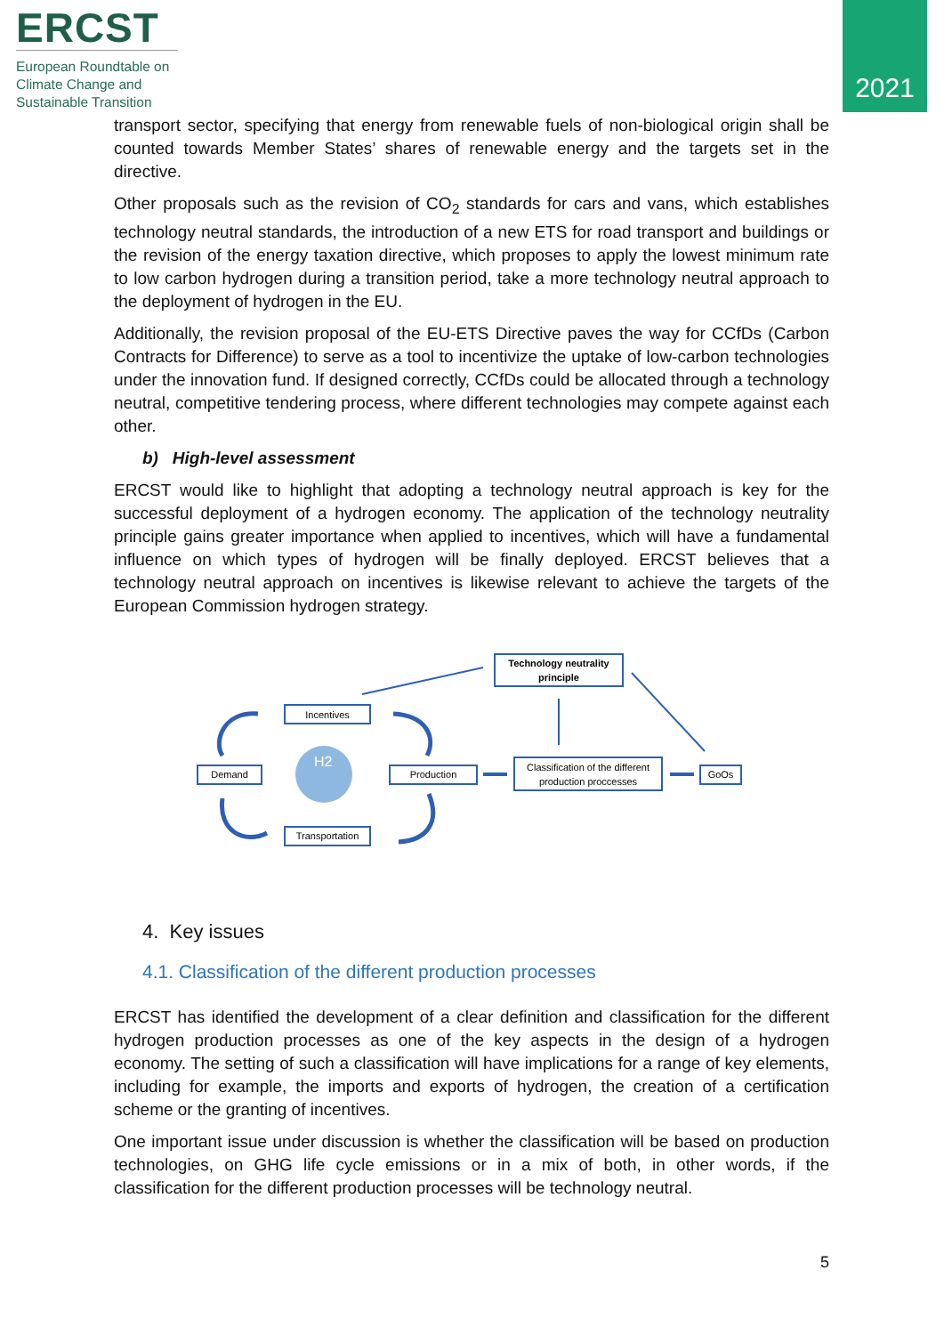ERCST
European Roundtable on Climate Change and Sustainable Transition
2021
transport sector, specifying that energy from renewable fuels of non-biological origin shall be counted towards Member States’ shares of renewable energy and the targets set in the directive.
Other proposals such as the revision of CO<sub>2</sub> standards for cars and vans, which establishes technology neutral standards, the introduction of a new ETS for road transport and buildings or the revision of the energy taxation directive, which proposes to apply the lowest minimum rate to low carbon hydrogen during a transition period, take a more technology neutral approach to the deployment of hydrogen in the EU.
Additionally, the revision proposal of the EU-ETS Directive paves the way for CCfDs (Carbon Contracts for Difference) to serve as a tool to incentivize the uptake of low-carbon technologies under the innovation fund. If designed correctly, CCfDs could be allocated through a technology neutral, competitive tendering process, where different technologies may compete against each other.
b) High-level assessment
ERCST would like to highlight that adopting a technology neutral approach is key for the successful deployment of a hydrogen economy. The application of the technology neutrality principle gains greater importance when applied to incentives, which will have a fundamental influence on which types of hydrogen will be finally deployed. ERCST believes that a technology neutral approach on incentives is likewise relevant to achieve the targets of the European Commission hydrogen strategy.
H2
Technology neutrality
principle
Incentives
Demand
Production
Classification of the different
production proccesses
GoOs
Transportation
4. Key issues
4.1. Classification of the different production processes
ERCST has identified the development of a clear definition and classification for the different hydrogen production processes as one of the key aspects in the design of a hydrogen economy. The setting of such a classification will have implications for a range of key elements, including for example, the imports and exports of hydrogen, the creation of a certification scheme or the granting of incentives.
One important issue under discussion is whether the classification will be based on production technologies, on GHG life cycle emissions or in a mix of both, in other words, if the classification for the different production processes will be technology neutral.
5